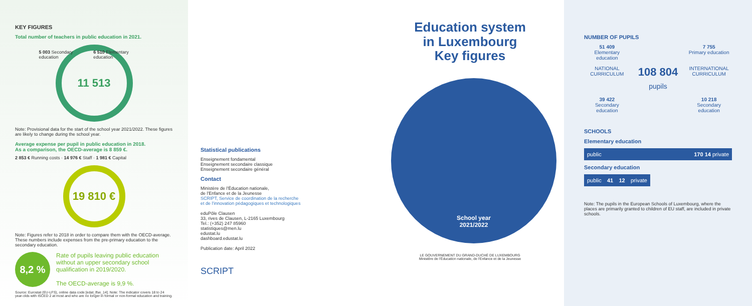KEY FIGURES
Total number of teachers in public education in 2021.
5 003 Secondary education 6 510 Elementary education
11 513
Note: Provisional data for the start of the school year 2021/2022. These figures are likely to change during the school year.
Average expense per pupil in public education in 2018.
As a comparison, the OECD-average is 8 859 €.
2 853 € Running costs · 14 976 € Staff · 1 981 € Capital
19 810 €
Note: Figures refer to 2018 in order to compare them with the OECD-average. These numbers include expenses from the pre-primary education to the secondary education.
8,2 %
Rate of pupils leaving public education without an upper secondary school qualification in 2019/2020.
The OECD-average is 9,9 %.
Source: Eurostat (EU-LFS), online data code [edat_lfse_14]. Note: The indicator covers 18 to 24 year-olds with ISCED 2 at most and who are no longer in formal or non-formal education and training.
Statistical publications
Enseignement fondamental
Enseignement secondaire classique
Enseignement secondaire général
Contact
Ministère de l'Éducation nationale,
de l'Enfance et de la Jeunesse
SCRIPT, Service de coordination de la recherche
et de l'innovation pédagogiques et technologiques
eduPôle Clausen
33, rives de Clausen, L-2165 Luxembourg
Tel.: (+352) 247 85960
statistiques@men.lu
edustat.lu
dashboard.edustat.lu
Publication date: April 2022
SCRIPT
Education system
in Luxembourg
Key figures
School year
2021/2022
LE GOUVERNEMENT DU GRAND-DUCHÉ DE LUXEMBOURG
Ministère de l'Éducation nationale, de l'Enfance et de la Jeunesse
NUMBER OF PUPILS
51 409
Elementary education
7 755
Primary education
NATIONAL CURRICULUM
108 804
pupils
INTERNATIONAL CURRICULUM
39 422
Secondary education
10 218
Secondary education
SCHOOLS
Elementary education
public 170 14 private
Secondary education
public 41 12 private
Note: The pupils in the European Schools of Luxembourg, where the places are primarily granted to children of EU staff, are included in private schools.